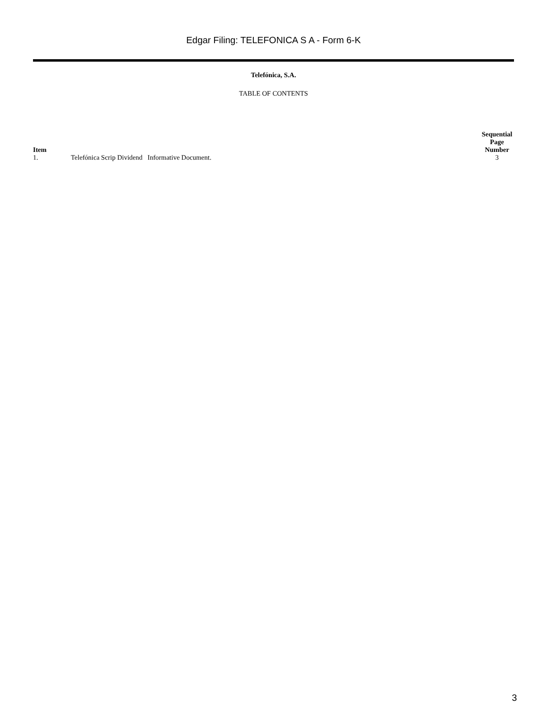Edgar Filing: TELEFONICA S A - Form 6-K
Telefónica, S.A.
TABLE OF CONTENTS
| Item | | Sequential Page Number |
| --- | --- | --- |
| 1. | Telefónica Scrip Dividend Informative Document. | 3 |
3